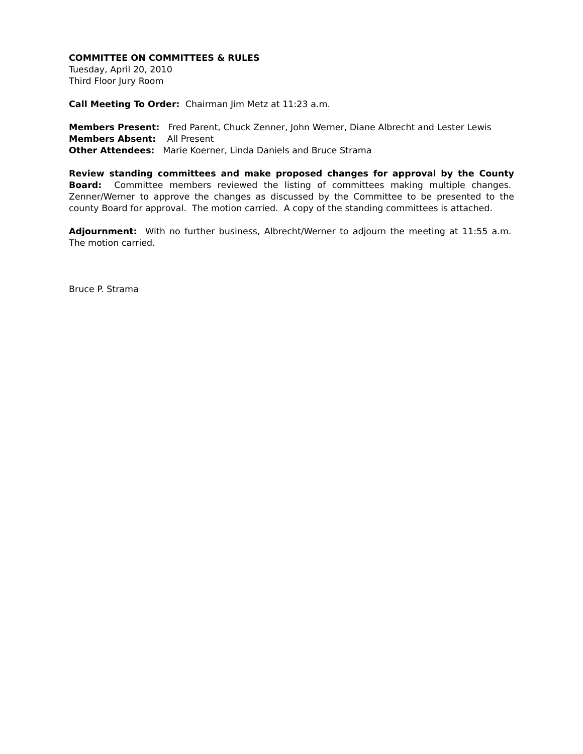COMMITTEE ON COMMITTEES & RULES
Tuesday, April 20, 2010
Third Floor Jury Room
Call Meeting To Order: Chairman Jim Metz at 11:23 a.m.
Members Present: Fred Parent, Chuck Zenner, John Werner, Diane Albrecht and Lester Lewis
Members Absent: All Present
Other Attendees: Marie Koerner, Linda Daniels and Bruce Strama
Review standing committees and make proposed changes for approval by the County Board: Committee members reviewed the listing of committees making multiple changes. Zenner/Werner to approve the changes as discussed by the Committee to be presented to the county Board for approval. The motion carried. A copy of the standing committees is attached.
Adjournment: With no further business, Albrecht/Werner to adjourn the meeting at 11:55 a.m. The motion carried.
Bruce P. Strama